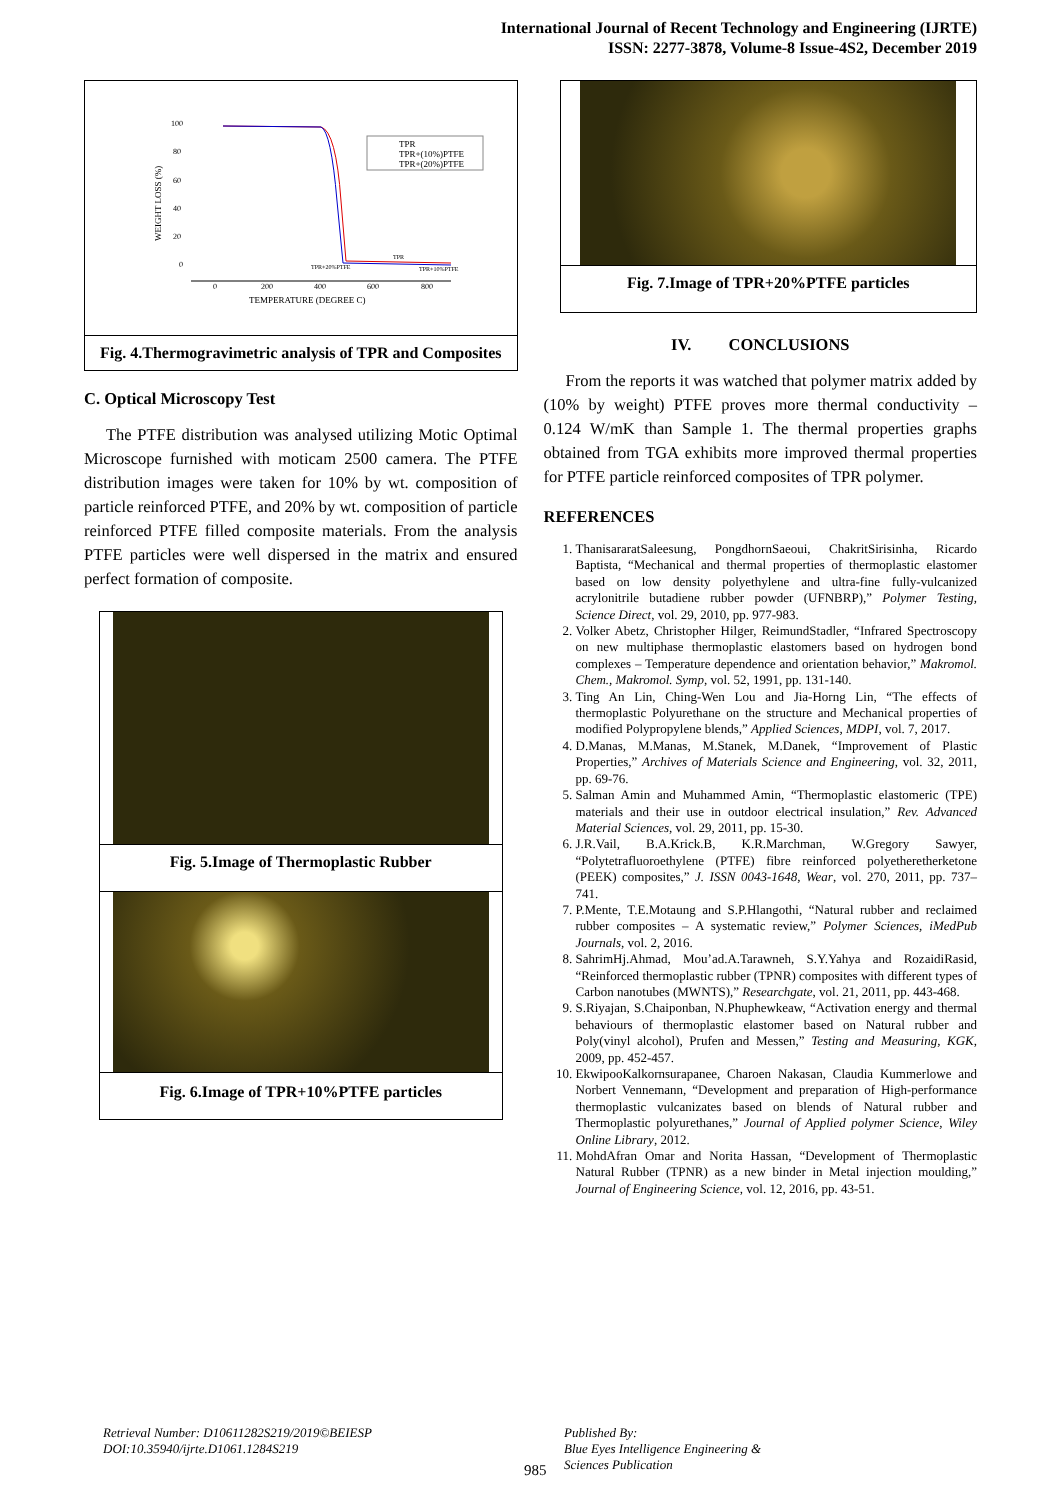International Journal of Recent Technology and Engineering (IJRTE)
ISSN: 2277-3878, Volume-8 Issue-4S2, December 2019
100
80
60
40
20
0
0
200
400
600
800
TEMPERATURE (DEGREE C)
WEIGHT LOSS (%)
TPR
TPR+(10%)PTFE
TPR+(20%)PTFE
TPR
TPR+20%PTFE
TPR+10%PTFE
Fig. 4.Thermogravimetric analysis of TPR and Composites
C. Optical Microscopy Test
The PTFE distribution was analysed utilizing Motic Optimal Microscope furnished with moticam 2500 camera. The PTFE distribution images were taken for 10% by wt. composition of particle reinforced PTFE, and 20% by wt. composition of particle reinforced PTFE filled composite materials. From the analysis PTFE particles were well dispersed in the matrix and ensured perfect formation of composite.
Fig. 5.Image of Thermoplastic Rubber
Fig. 6.Image of TPR+10%PTFE particles
Fig. 7.Image of TPR+20%PTFE particles
IV. CONCLUSIONS
From the reports it was watched that polymer matrix added by (10% by weight) PTFE proves more thermal conductivity – 0.124 W/mK than Sample 1. The thermal properties graphs obtained from TGA exhibits more improved thermal properties for PTFE particle reinforced composites of TPR polymer.
REFERENCES
1. ThanisararatSaleesung, PongdhornSaeoui, ChakritSirisinha, Ricardo Baptista, “Mechanical and thermal properties of thermoplastic elastomer based on low density polyethylene and ultra-fine fully-vulcanized acrylonitrile butadiene rubber powder (UFNBRP),” Polymer Testing, Science Direct, vol. 29, 2010, pp. 977-983.
2. Volker Abetz, Christopher Hilger, ReimundStadler, “Infrared Spectroscopy on new multiphase thermoplastic elastomers based on hydrogen bond complexes – Temperature dependence and orientation behavior,” Makromol. Chem., Makromol. Symp, vol. 52, 1991, pp. 131-140.
3. Ting An Lin, Ching-Wen Lou and Jia-Horng Lin, “The effects of thermoplastic Polyurethane on the structure and Mechanical properties of modified Polypropylene blends,” Applied Sciences, MDPI, vol. 7, 2017.
4. D.Manas, M.Manas, M.Stanek, M.Danek, “Improvement of Plastic Properties,” Archives of Materials Science and Engineering, vol. 32, 2011, pp. 69-76.
5. Salman Amin and Muhammed Amin, “Thermoplastic elastomeric (TPE) materials and their use in outdoor electrical insulation,” Rev. Advanced Material Sciences, vol. 29, 2011, pp. 15-30.
6. J.R.Vail, B.A.Krick.B, K.R.Marchman, W.Gregory Sawyer, “Polytetrafluoroethylene (PTFE) fibre reinforced polyetheretherketone (PEEK) composites,” J. ISSN 0043-1648, Wear, vol. 270, 2011, pp. 737–741.
7. P.Mente, T.E.Motaung and S.P.Hlangothi, “Natural rubber and reclaimed rubber composites – A systematic review,” Polymer Sciences, iMedPub Journals, vol. 2, 2016.
8. SahrimHj.Ahmad, Mou’ad.A.Tarawneh, S.Y.Yahya and RozaidiRasid, “Reinforced thermoplastic rubber (TPNR) composites with different types of Carbon nanotubes (MWNTS),” Researchgate, vol. 21, 2011, pp. 443-468.
9. S.Riyajan, S.Chaiponban, N.Phuphewkeaw, “Activation energy and thermal behaviours of thermoplastic elastomer based on Natural rubber and Poly(vinyl alcohol), Prufen and Messen,” Testing and Measuring, KGK, 2009, pp. 452-457.
10. EkwipooKalkornsurapanee, Charoen Nakasan, Claudia Kummerlowe and Norbert Vennemann, “Development and preparation of High-performance thermoplastic vulcanizates based on blends of Natural rubber and Thermoplastic polyurethanes,” Journal of Applied polymer Science, Wiley Online Library, 2012.
11. MohdAfran Omar and Norita Hassan, “Development of Thermoplastic Natural Rubber (TPNR) as a new binder in Metal injection moulding,” Journal of Engineering Science, vol. 12, 2016, pp. 43-51.
Retrieval Number: D10611282S219/2019©BEIESP
DOI:10.35940/ijrte.D1061.1284S219
Published By:
Blue Eyes Intelligence Engineering &
Sciences Publication
985